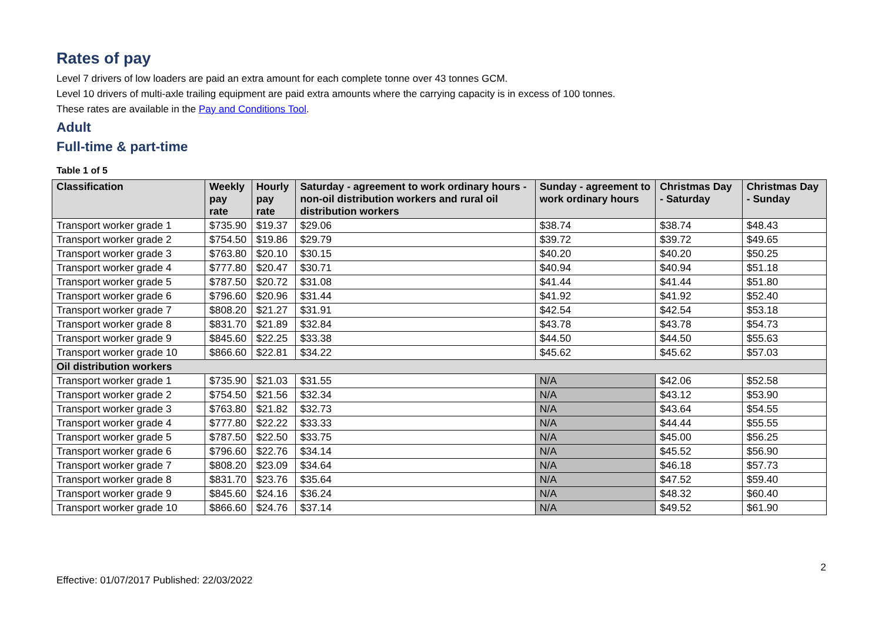Rates of pay
Level 7 drivers of low loaders are paid an extra amount for each complete tonne over 43 tonnes GCM.
Level 10 drivers of multi-axle trailing equipment are paid extra amounts where the carrying capacity is in excess of 100 tonnes.
These rates are available in the Pay and Conditions Tool.
Adult
Full-time & part-time
Table 1 of 5
| Classification | Weekly pay rate | Hourly pay rate | Saturday - agreement to work ordinary hours - non-oil distribution workers and rural oil distribution workers | Sunday - agreement to work ordinary hours | Christmas Day - Saturday | Christmas Day - Sunday |
| --- | --- | --- | --- | --- | --- | --- |
| Transport worker grade 1 | $735.90 | $19.37 | $29.06 | $38.74 | $38.74 | $48.43 |
| Transport worker grade 2 | $754.50 | $19.86 | $29.79 | $39.72 | $39.72 | $49.65 |
| Transport worker grade 3 | $763.80 | $20.10 | $30.15 | $40.20 | $40.20 | $50.25 |
| Transport worker grade 4 | $777.80 | $20.47 | $30.71 | $40.94 | $40.94 | $51.18 |
| Transport worker grade 5 | $787.50 | $20.72 | $31.08 | $41.44 | $41.44 | $51.80 |
| Transport worker grade 6 | $796.60 | $20.96 | $31.44 | $41.92 | $41.92 | $52.40 |
| Transport worker grade 7 | $808.20 | $21.27 | $31.91 | $42.54 | $42.54 | $53.18 |
| Transport worker grade 8 | $831.70 | $21.89 | $32.84 | $43.78 | $43.78 | $54.73 |
| Transport worker grade 9 | $845.60 | $22.25 | $33.38 | $44.50 | $44.50 | $55.63 |
| Transport worker grade 10 | $866.60 | $22.81 | $34.22 | $45.62 | $45.62 | $57.03 |
| Oil distribution workers | | | | | | |
| Transport worker grade 1 | $735.90 | $21.03 | $31.55 | N/A | $42.06 | $52.58 |
| Transport worker grade 2 | $754.50 | $21.56 | $32.34 | N/A | $43.12 | $53.90 |
| Transport worker grade 3 | $763.80 | $21.82 | $32.73 | N/A | $43.64 | $54.55 |
| Transport worker grade 4 | $777.80 | $22.22 | $33.33 | N/A | $44.44 | $55.55 |
| Transport worker grade 5 | $787.50 | $22.50 | $33.75 | N/A | $45.00 | $56.25 |
| Transport worker grade 6 | $796.60 | $22.76 | $34.14 | N/A | $45.52 | $56.90 |
| Transport worker grade 7 | $808.20 | $23.09 | $34.64 | N/A | $46.18 | $57.73 |
| Transport worker grade 8 | $831.70 | $23.76 | $35.64 | N/A | $47.52 | $59.40 |
| Transport worker grade 9 | $845.60 | $24.16 | $36.24 | N/A | $48.32 | $60.40 |
| Transport worker grade 10 | $866.60 | $24.76 | $37.14 | N/A | $49.52 | $61.90 |
2
Effective: 01/07/2017 Published: 22/03/2022